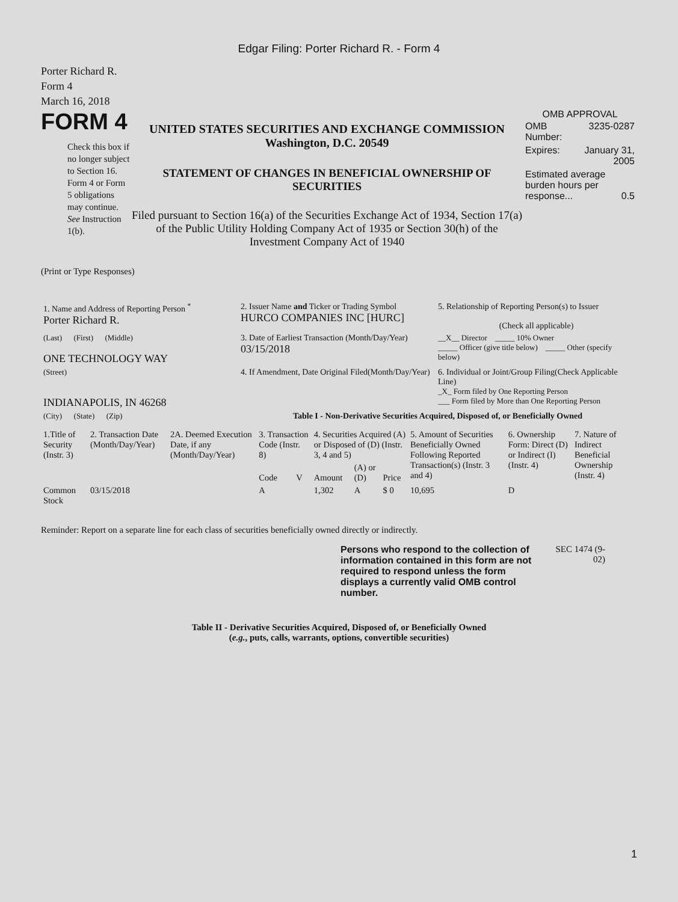Edgar Filing: Porter Richard R. - Form 4
Porter Richard R.
Form 4
March 16, 2018
FORM 4
Check this box if no longer subject to Section 16. Form 4 or Form 5 obligations may continue. See Instruction 1(b).
UNITED STATES SECURITIES AND EXCHANGE COMMISSION
Washington, D.C. 20549
STATEMENT OF CHANGES IN BENEFICIAL OWNERSHIP OF SECURITIES
Filed pursuant to Section 16(a) of the Securities Exchange Act of 1934, Section 17(a) of the Public Utility Holding Company Act of 1935 or Section 30(h) of the Investment Company Act of 1940
OMB APPROVAL
| OMB Number: | 3235-0287 |
| Expires: | January 31, 2005 |
| Estimated average burden hours per response... 0.5 | |
(Print or Type Responses)
| 1. Name and Address of Reporting Person <sup>*</sup> Porter Richard R. | 2. Issuer Name and Ticker or Trading Symbol HURCO COMPANIES INC [HURC] | 5. Relationship of Reporting Person(s) to Issuer (Check all applicable) |
| (Last) (First) (Middle) ONE TECHNOLOGY WAY | 3. Date of Earliest Transaction (Month/Day/Year) 03/15/2018 | __X__ Director _____ 10% Owner _____ Officer (give title below) _____ Other (specify below) |
| (Street) INDIANAPOLIS, IN 46268 | 4. If Amendment, Date Original Filed(Month/Day/Year) | 6. Individual or Joint/Group Filing(Check Applicable Line) _X_ Form filed by One Reporting Person ___ Form filed by More than One Reporting Person |
| (City) (State) (Zip) | Table I - Non-Derivative Securities Acquired, Disposed of, or Beneficially Owned | |
| 1.Title of Security (Instr. 3) | 2. Transaction Date (Month/Day/Year) | 2A. Deemed Execution Date, if any (Month/Day/Year) | 3. Transaction Code (Instr. 8) | | 4. Securities Acquired (A) or Disposed of (D) (Instr. 3, 4 and 5) | | | 5. Amount of Securities Beneficially Owned Following Reported Transaction(s) (Instr. 3 and 4) | 6. Ownership Form: Direct (D) or Indirect (I) (Instr. 4) | 7. Nature of Indirect Beneficial Ownership (Instr. 4) |
| --- | --- | --- | --- | --- | --- | --- | --- | --- | --- | --- |
| | | | Code | V | Amount | (A) or (D) | Price | | | |
| Common Stock | 03/15/2018 | | A | | 1,302 | A | $ 0 | 10,695 | D | |
Reminder: Report on a separate line for each class of securities beneficially owned directly or indirectly.
Persons who respond to the collection of information contained in this form are not required to respond unless the form displays a currently valid OMB control number.
SEC 1474 (9-02)
Table II - Derivative Securities Acquired, Disposed of, or Beneficially Owned
(e.g., puts, calls, warrants, options, convertible securities)
1